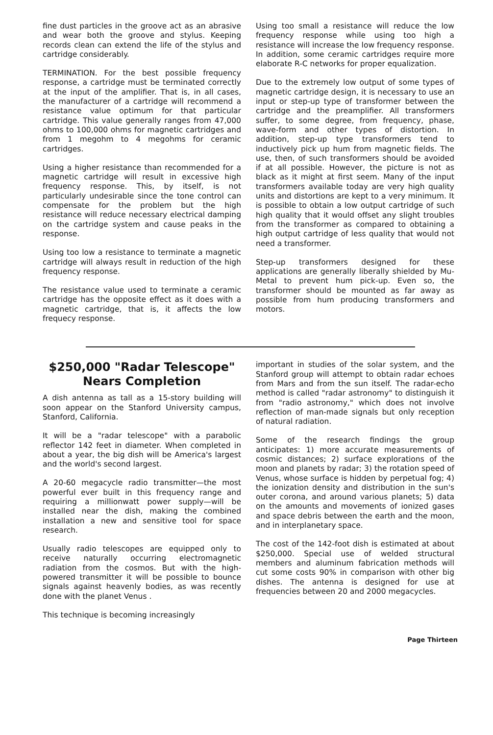fine dust particles in the groove act as an abrasive and wear both the groove and stylus. Keeping records clean can extend the life of the stylus and cartridge considerably.
TERMINATION. For the best possible frequency response, a cartridge must be terminated correctly at the input of the amplifier. That is, in all cases, the manufacturer of a cartridge will recommend a resistance value optimum for that particular cartridge. This value generally ranges from 47,000 ohms to 100,000 ohms for magnetic cartridges and from 1 megohm to 4 megohms for ceramic cartridges.
Using a higher resistance than recommended for a magnetic cartridge will result in excessive high frequency response. This, by itself, is not particularly undesirable since the tone control can compensate for the problem but the high resistance will reduce necessary electrical damping on the cartridge system and cause peaks in the response.
Using too low a resistance to terminate a magnetic cartridge will always result in reduction of the high frequency response.
The resistance value used to terminate a ceramic cartridge has the opposite effect as it does with a magnetic cartridge, that is, it affects the low frequecy response.
Using too small a resistance will reduce the low frequency response while using too high a resistance will increase the low frequency response. In addition, some ceramic cartridges require more elaborate R-C networks for proper equalization.
Due to the extremely low output of some types of magnetic cartridge design, it is necessary to use an input or step-up type of transformer between the cartridge and the preamplifier. All transformers suffer, to some degree, from frequency, phase, wave-form and other types of distortion. In addition, step-up type transformers tend to inductively pick up hum from magnetic fields. The use, then, of such transformers should be avoided if at all possible. However, the picture is not as black as it might at first seem. Many of the input transformers available today are very high quality units and distortions are kept to a very minimum. It is possible to obtain a low output cartridge of such high quality that it would offset any slight troubles from the transformer as compared to obtaining a high output cartridge of less quality that would not need a transformer.
Step-up transformers designed for these applications are generally liberally shielded by Mu-Metal to prevent hum pick-up. Even so, the transformer should be mounted as far away as possible from hum producing transformers and motors.
$250,000 "Radar Telescope"
Nears Completion
A dish antenna as tall as a 15-story building will soon appear on the Stanford University campus, Stanford, California.
It will be a "radar telescope" with a parabolic reflector 142 feet in diameter. When completed in about a year, the big dish will be America's largest and the world's second largest.
A 20-60 megacycle radio transmitter—the most powerful ever built in this frequency range and requiring a millionwatt power supply—will be installed near the dish, making the combined installation a new and sensitive tool for space research.
Usually radio telescopes are equipped only to receive naturally occurring electromagnetic radiation from the cosmos. But with the high-powered transmitter it will be possible to bounce signals against heavenly bodies, as was recently done with the planet Venus .
This technique is becoming increasingly
important in studies of the solar system, and the Stanford group will attempt to obtain radar echoes from Mars and from the sun itself. The radar-echo method is called "radar astronomy" to distinguish it from "radio astronomy," which does not involve reflection of man-made signals but only reception of natural radiation.
Some of the research findings the group anticipates: 1) more accurate measurements of cosmic distances; 2) surface explorations of the moon and planets by radar; 3) the rotation speed of Venus, whose surface is hidden by perpetual fog; 4) the ionization density and distribution in the sun's outer corona, and around various planets; 5) data on the amounts and movements of ionized gases and space debris between the earth and the moon, and in interplanetary space.
The cost of the 142-foot dish is estimated at about $250,000. Special use of welded structural members and aluminum fabrication methods will cut some costs 90% in comparison with other big dishes. The antenna is designed for use at frequencies between 20 and 2000 megacycles.
Page Thirteen